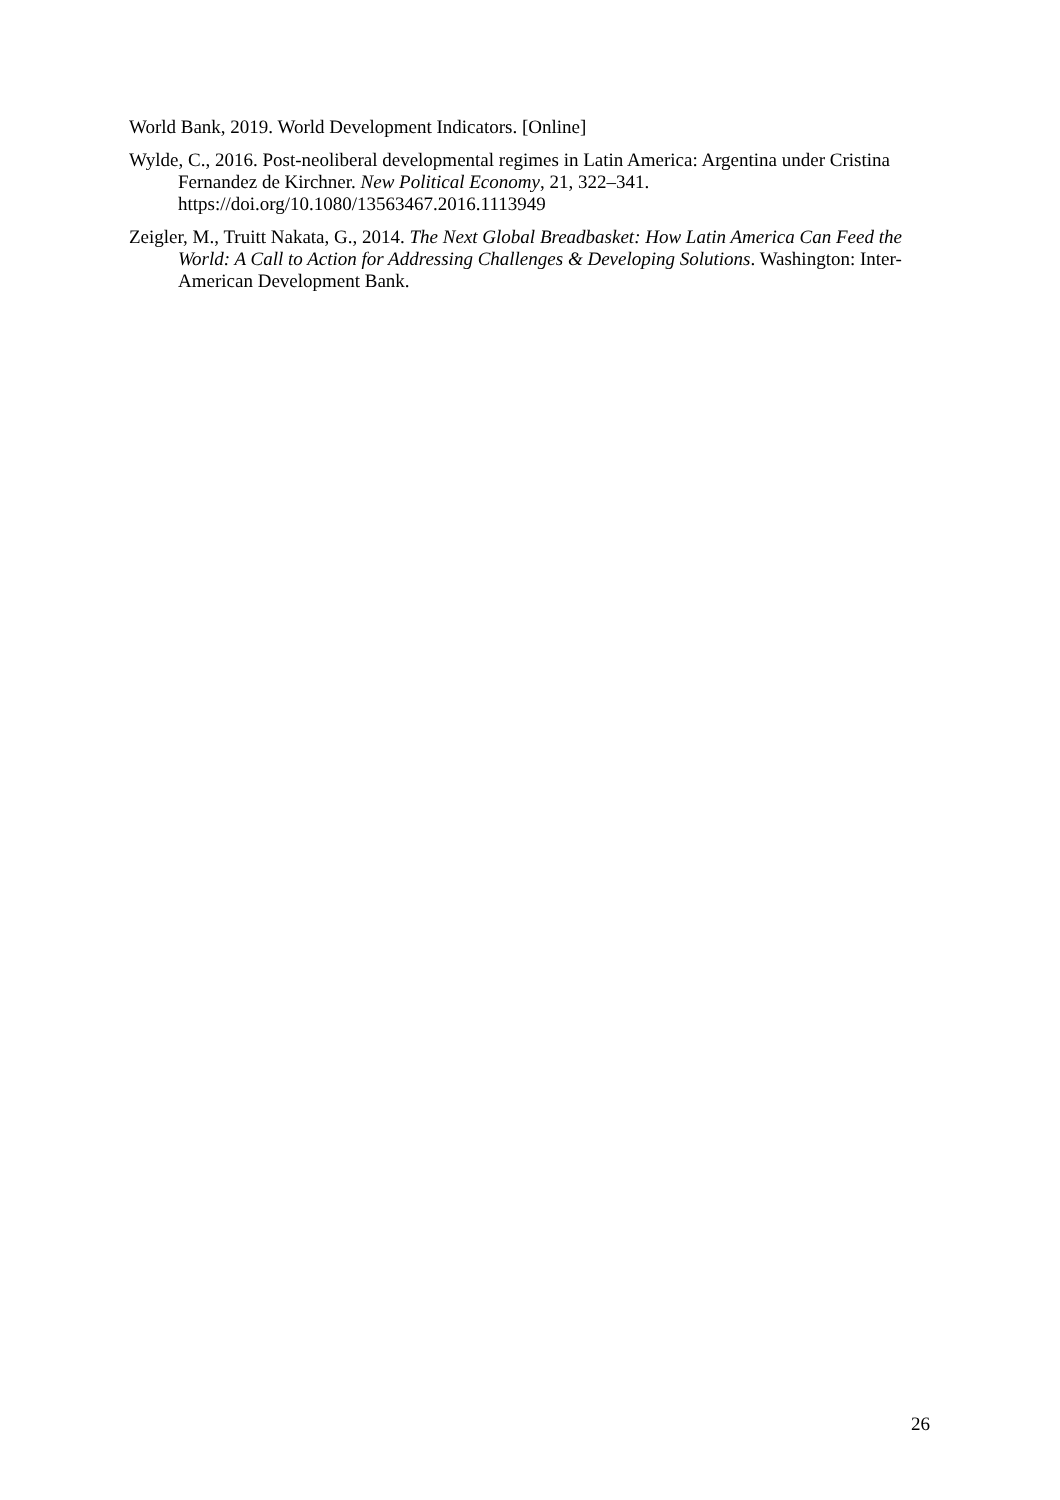World Bank, 2019. World Development Indicators. [Online]
Wylde, C., 2016. Post-neoliberal developmental regimes in Latin America: Argentina under Cristina Fernandez de Kirchner. New Political Economy, 21, 322–341. https://doi.org/10.1080/13563467.2016.1113949
Zeigler, M., Truitt Nakata, G., 2014. The Next Global Breadbasket: How Latin America Can Feed the World: A Call to Action for Addressing Challenges & Developing Solutions. Washington: Inter-American Development Bank.
26